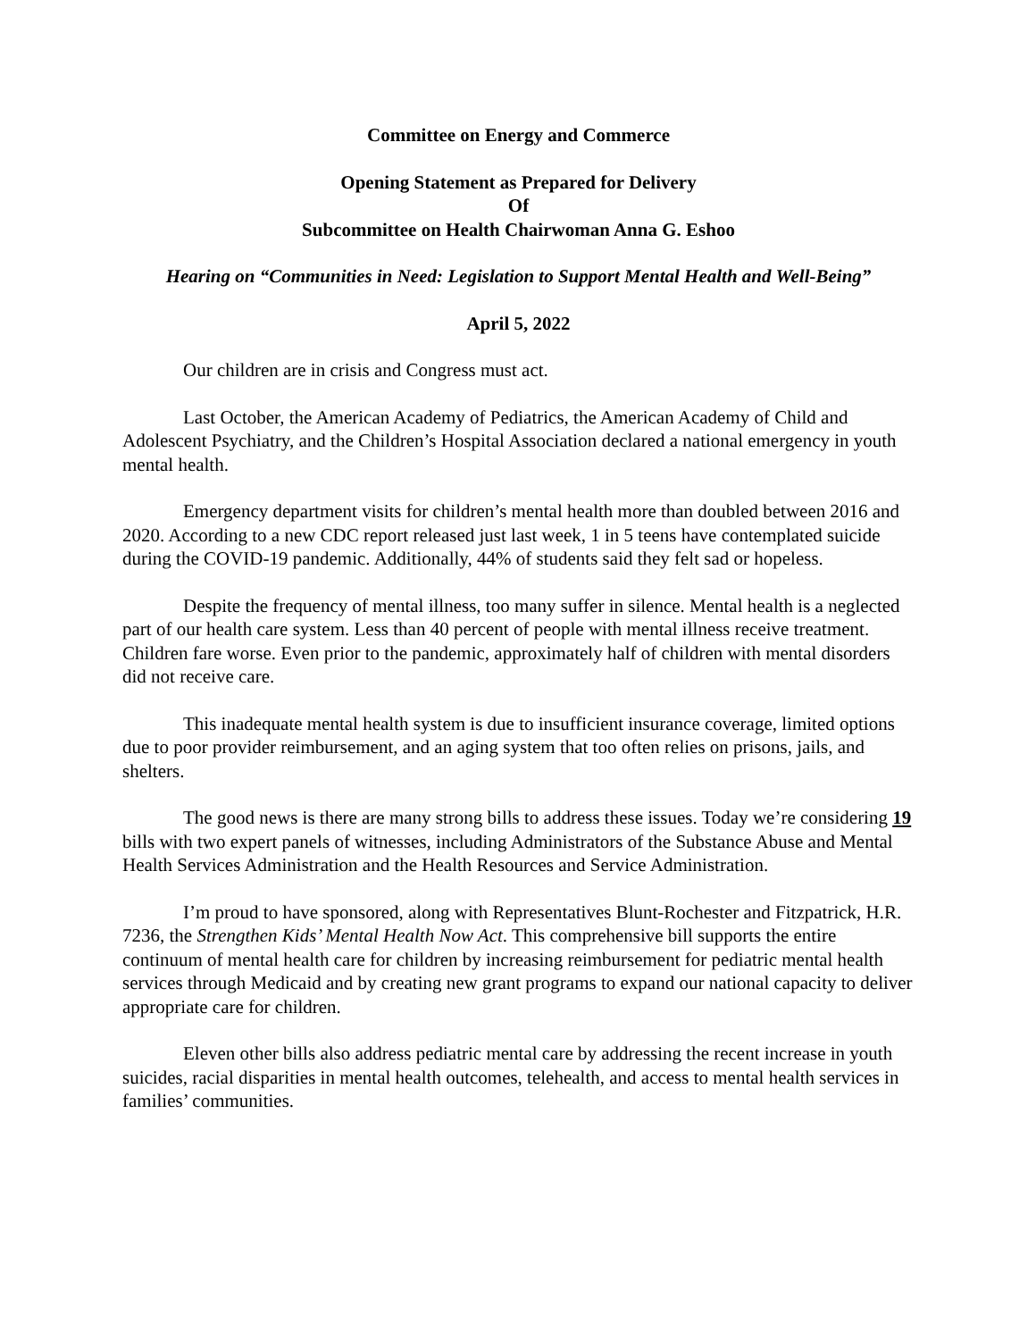Committee on Energy and Commerce
Opening Statement as Prepared for Delivery
Of
Subcommittee on Health Chairwoman Anna G. Eshoo
Hearing on “Communities in Need: Legislation to Support Mental Health and Well-Being”
April 5, 2022
Our children are in crisis and Congress must act.
Last October, the American Academy of Pediatrics, the American Academy of Child and Adolescent Psychiatry, and the Children’s Hospital Association declared a national emergency in youth mental health.
Emergency department visits for children’s mental health more than doubled between 2016 and 2020. According to a new CDC report released just last week, 1 in 5 teens have contemplated suicide during the COVID-19 pandemic. Additionally, 44% of students said they felt sad or hopeless.
Despite the frequency of mental illness, too many suffer in silence. Mental health is a neglected part of our health care system. Less than 40 percent of people with mental illness receive treatment. Children fare worse. Even prior to the pandemic, approximately half of children with mental disorders did not receive care.
This inadequate mental health system is due to insufficient insurance coverage, limited options due to poor provider reimbursement, and an aging system that too often relies on prisons, jails, and shelters.
The good news is there are many strong bills to address these issues. Today we’re considering 19 bills with two expert panels of witnesses, including Administrators of the Substance Abuse and Mental Health Services Administration and the Health Resources and Service Administration.
I’m proud to have sponsored, along with Representatives Blunt-Rochester and Fitzpatrick, H.R. 7236, the Strengthen Kids’ Mental Health Now Act. This comprehensive bill supports the entire continuum of mental health care for children by increasing reimbursement for pediatric mental health services through Medicaid and by creating new grant programs to expand our national capacity to deliver appropriate care for children.
Eleven other bills also address pediatric mental care by addressing the recent increase in youth suicides, racial disparities in mental health outcomes, telehealth, and access to mental health services in families’ communities.